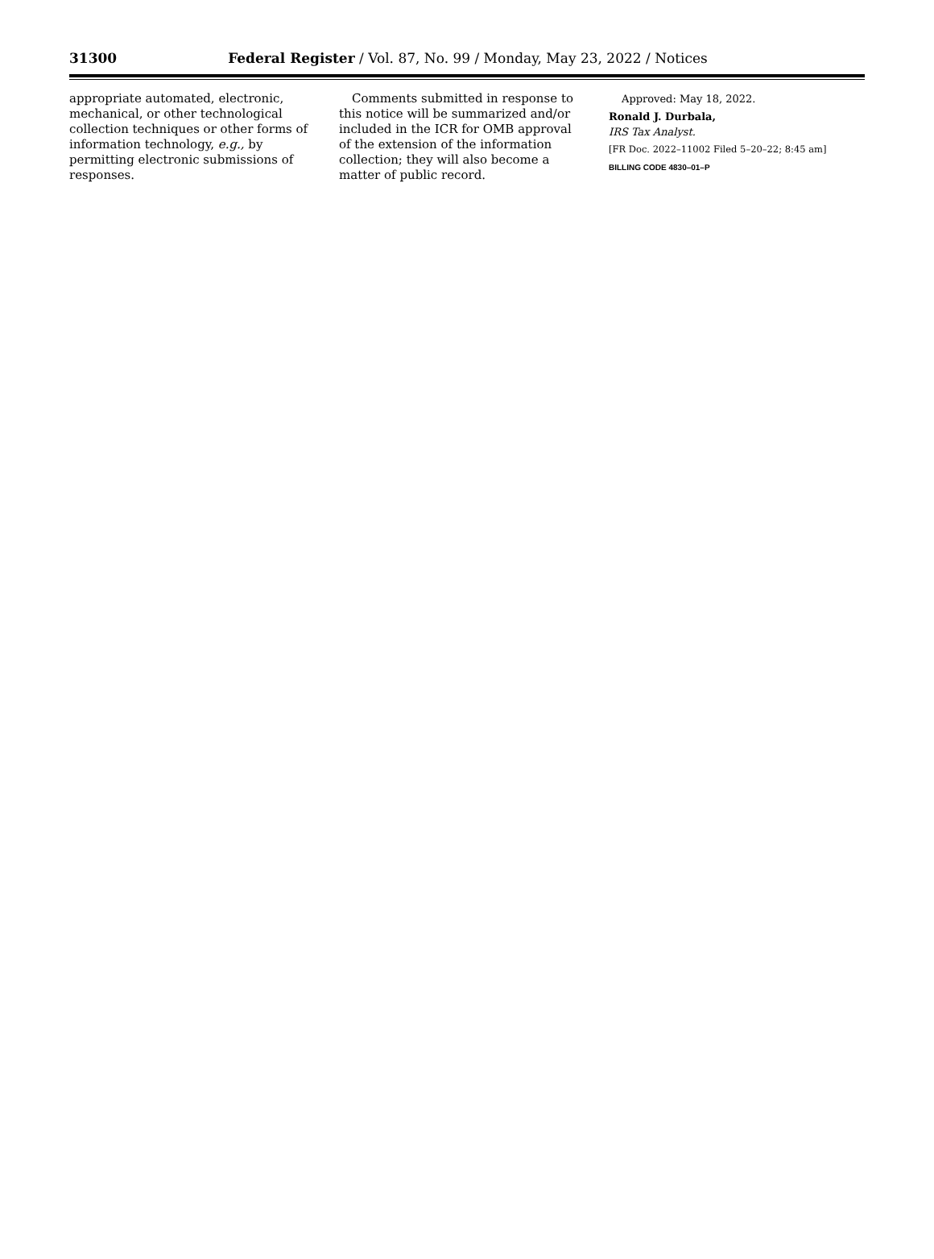31300 Federal Register / Vol. 87, No. 99 / Monday, May 23, 2022 / Notices
appropriate automated, electronic, mechanical, or other technological collection techniques or other forms of information technology, e.g., by permitting electronic submissions of responses.
Comments submitted in response to this notice will be summarized and/or included in the ICR for OMB approval of the extension of the information collection; they will also become a matter of public record.
Approved: May 18, 2022.
Ronald J. Durbala,
IRS Tax Analyst.
[FR Doc. 2022–11002 Filed 5–20–22; 8:45 am]
BILLING CODE 4830–01–P